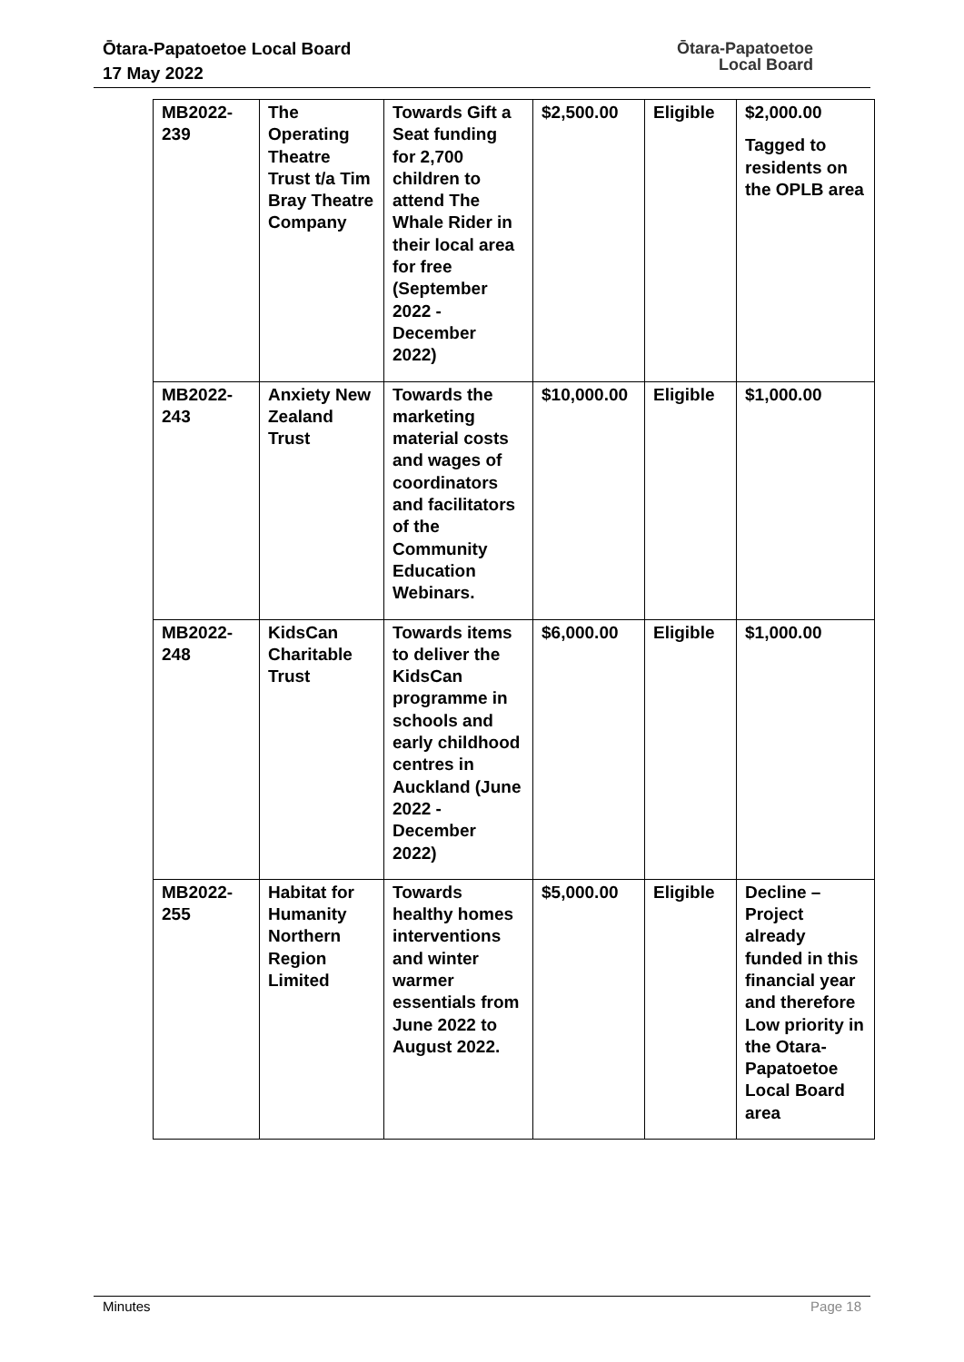Ōtara-Papatoetoe Local Board
17 May 2022
Ōtara-Papatoetoe
Local Board
| MB2022-239 | The Operating Theatre Trust t/a Tim Bray Theatre Company | Towards Gift a Seat funding for 2,700 children to attend The Whale Rider in their local area for free (September 2022 - December 2022) | $2,500.00 | Eligible | $2,000.00 Tagged to residents on the OPLB area |
| MB2022-243 | Anxiety New Zealand Trust | Towards the marketing material costs and wages of coordinators and facilitators of the Community Education Webinars. | $10,000.00 | Eligible | $1,000.00 |
| MB2022-248 | KidsCan Charitable Trust | Towards items to deliver the KidsCan programme in schools and early childhood centres in Auckland (June 2022 - December 2022) | $6,000.00 | Eligible | $1,000.00 |
| MB2022-255 | Habitat for Humanity Northern Region Limited | Towards healthy homes interventions and winter warmer essentials from June 2022 to August 2022. | $5,000.00 | Eligible | Decline – Project already funded in this financial year and therefore Low priority in the Otara-Papatoetoe Local Board area |
Minutes Page 18